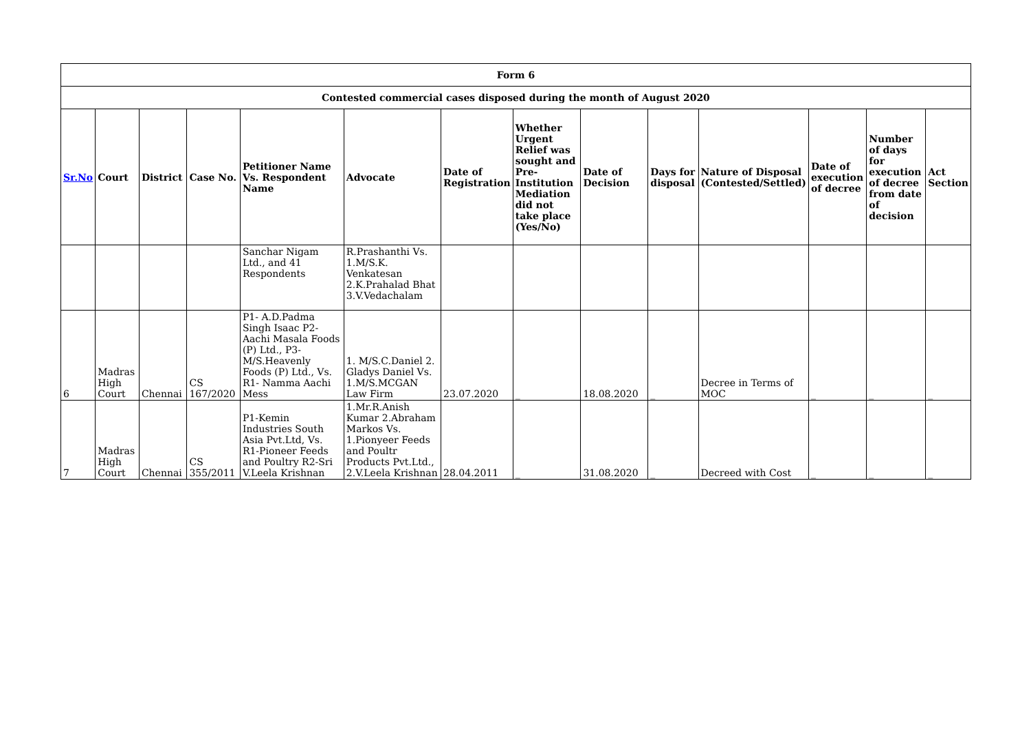| Form 6 | | | | | | | | | | | | | |
| Contested commercial cases disposed during the month of August 2020 | | | | | | | | | | | | | |
| Sr.No | Court | District | Case No. | Petitioner Name Vs. Respondent Name | Advocate | Date of Registration | Whether Urgent Relief was sought and Pre-Institution Mediation did not take place (Yes/No) | Date of Decision | Days for disposal | Nature of Disposal (Contested/Settled) | Date of execution of decree | Number of days for execution of decree from date of decision | Act Section |
| | | | | Sanchar Nigam Ltd., and 41 Respondents | R.Prashanthi Vs. 1.M/S.K. Venkatesan 2.K.Prahalad Bhat 3.V.Vedachalam | | | | | | | | |
| 6 | Madras High Court | Chennai | CS 167/2020 | P1- A.D.Padma Singh Isaac P2- Aachi Masala Foods (P) Ltd., P3-M/S.Heavenly Foods (P) Ltd., Vs. R1- Namma Aachi Mess | 1. M/S.C.Daniel 2. Gladys Daniel Vs. 1.M/S.MCGAN Law Firm | 23.07.2020 | _ | 18.08.2020 | _ | Decree in Terms of MOC | _ | _ | _ |
| 7 | Madras High Court | Chennai | CS 355/2011 | P1-Kemin Industries South Asia Pvt.Ltd, Vs. R1-Pioneer Feeds and Poultry R2-Sri V.Leela Krishnan | 1.Mr.R.Anish Kumar 2.Abraham Markos Vs. 1.Pionyeer Feeds and Poultr Products Pvt.Ltd., 2.V.Leela Krishnan | 28.04.2011 | _ | 31.08.2020 | _ | Decreed with Cost | _ | _ | _ |